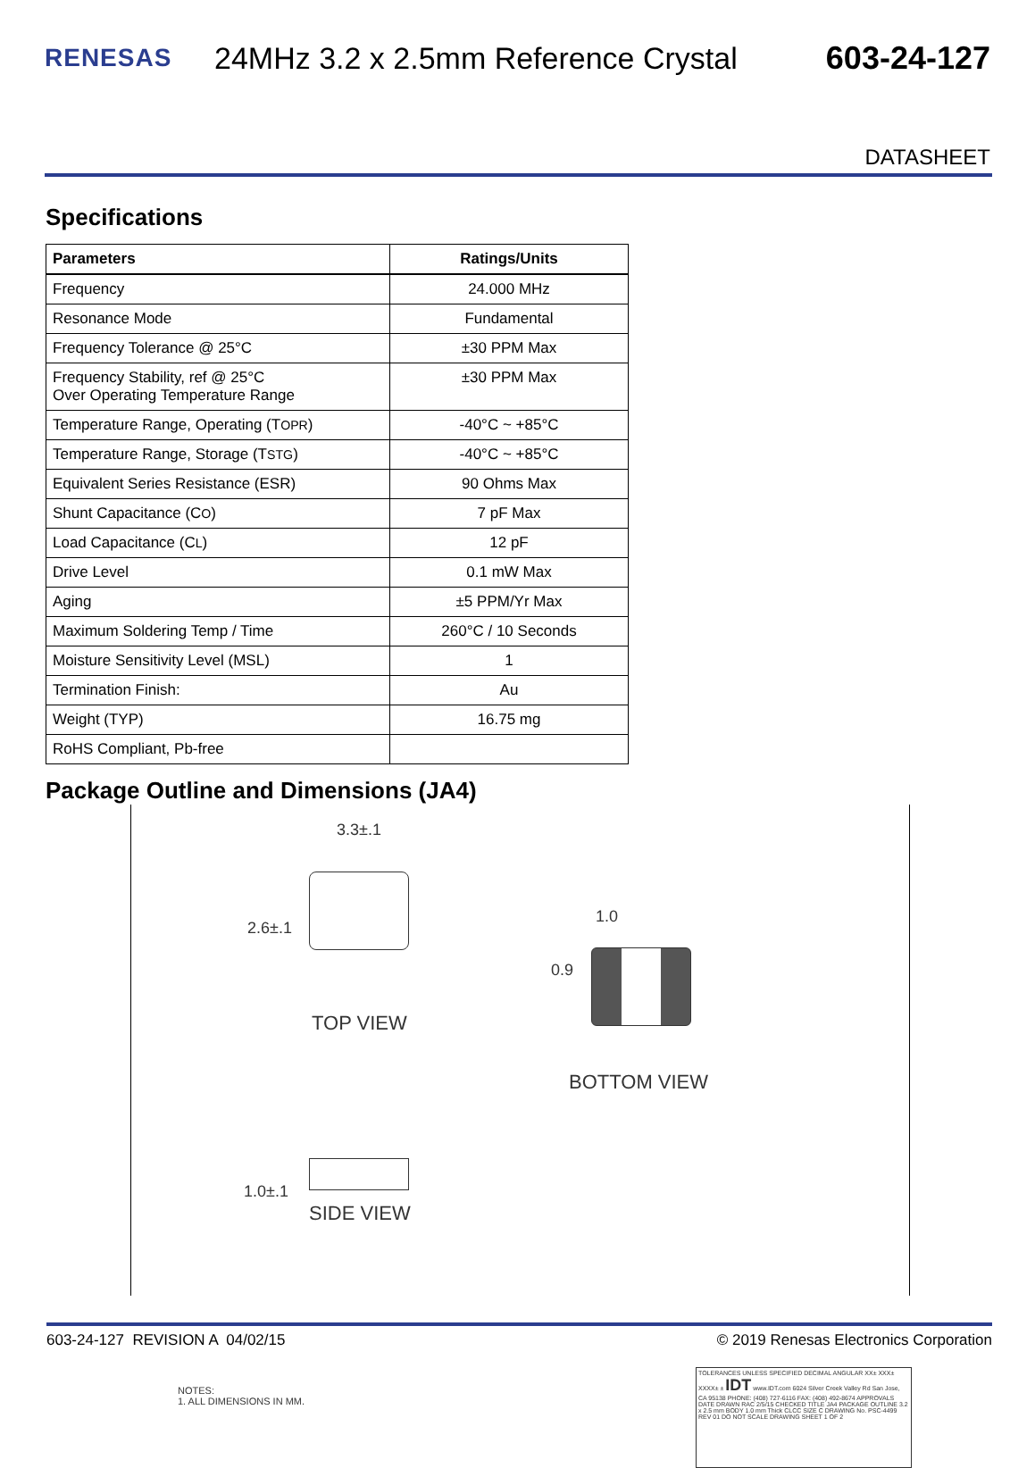RENESAS
24MHz 3.2 x 2.5mm Reference Crystal
603-24-127
DATASHEET
Specifications
| Parameters | Ratings/Units |
| --- | --- |
| Frequency | 24.000 MHz |
| Resonance Mode | Fundamental |
| Frequency Tolerance @ 25°C | ±30 PPM Max |
| Frequency Stability, ref @ 25°C Over Operating Temperature Range | ±30 PPM Max |
| Temperature Range, Operating (T OPR ) | -40°C ~ +85°C |
| Temperature Range, Storage (T STG ) | -40°C ~ +85°C |
| Equivalent Series Resistance (ESR) | 90 Ohms Max |
| Shunt Capacitance (C O ) | 7 pF Max |
| Load Capacitance (C L ) | 12 pF |
| Drive Level | 0.1 mW Max |
| Aging | ±5 PPM/Yr Max |
| Maximum Soldering Temp / Time | 260°C / 10 Seconds |
| Moisture Sensitivity Level (MSL) | 1 |
| Termination Finish: | Au |
| Weight (TYP) | 16.75 mg |
| RoHS Compliant, Pb-free | |
Package Outline and Dimensions (JA4)
3.3±.1
2.6±.1
TOP VIEW
1.0
0.9
BOTTOM VIEW
1.0±.1
SIDE VIEW
NOTES:
1. ALL DIMENSIONS IN MM.
TOLERANCES UNLESS SPECIFIED DECIMAL ANGULAR XX± XXX± XXXX± ± IDT www.IDT.com 6024 Silver Creek Valley Rd San Jose, CA 95138 PHONE: (408) 727-6116 FAX: (408) 492-8674 APPROVALS DATE DRAWN RAC 2/5/15 CHECKED TITLE JA4 PACKAGE OUTLINE 3.2 x 2.5 mm BODY 1.0 mm Thick CLCC SIZE C DRAWING No. PSC-4499 REV 01 DO NOT SCALE DRAWING SHEET 1 OF 2
603-24-127 REVISION A 04/02/15 © 2019 Renesas Electronics Corporation